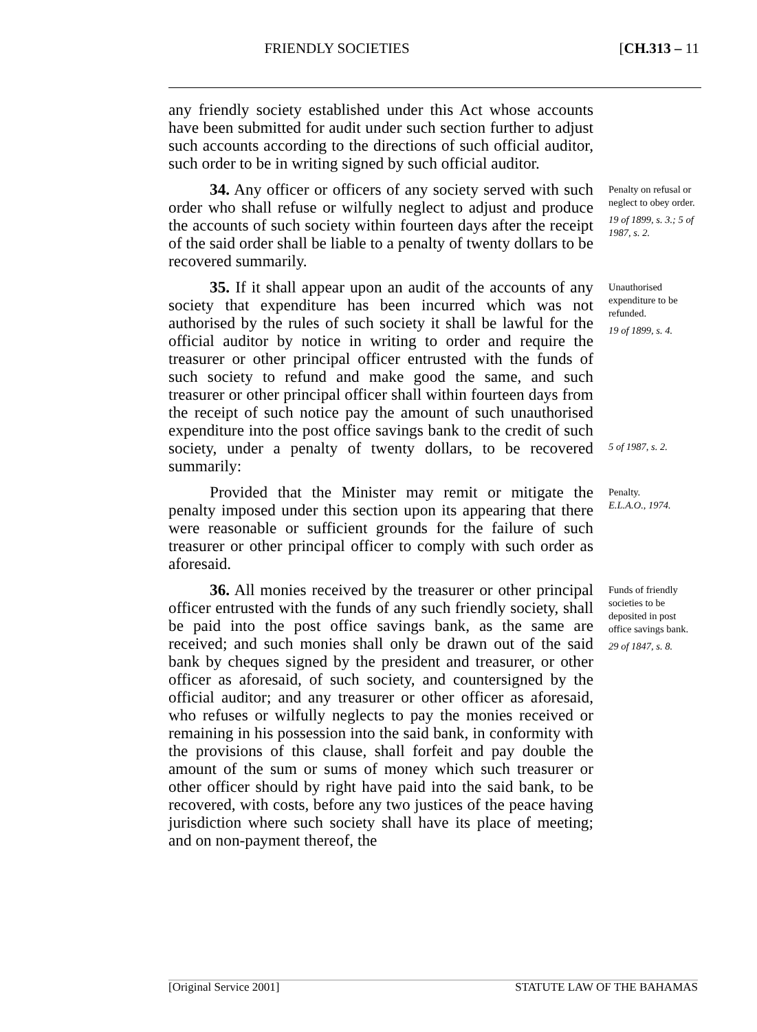FRIENDLY SOCIETIES [CH.313 – 11
any friendly society established under this Act whose accounts have been submitted for audit under such section further to adjust such accounts according to the directions of such official auditor, such order to be in writing signed by such official auditor.
34. Any officer or officers of any society served with such order who shall refuse or wilfully neglect to adjust and produce the accounts of such society within fourteen days after the receipt of the said order shall be liable to a penalty of twenty dollars to be recovered summarily.
Penalty on refusal or neglect to obey order.
19 of 1899, s. 3.; 5 of 1987, s. 2.
35. If it shall appear upon an audit of the accounts of any society that expenditure has been incurred which was not authorised by the rules of such society it shall be lawful for the official auditor by notice in writing to order and require the treasurer or other principal officer entrusted with the funds of such society to refund and make good the same, and such treasurer or other principal officer shall within fourteen days from the receipt of such notice pay the amount of such unauthorised expenditure into the post office savings bank to the credit of such society, under a penalty of twenty dollars, to be recovered summarily:
Unauthorised expenditure to be refunded.
19 of 1899, s. 4.
5 of 1987, s. 2.
Provided that the Minister may remit or mitigate the penalty imposed under this section upon its appearing that there were reasonable or sufficient grounds for the failure of such treasurer or other principal officer to comply with such order as aforesaid.
Penalty.
E.L.A.O., 1974.
36. All monies received by the treasurer or other principal officer entrusted with the funds of any such friendly society, shall be paid into the post office savings bank, as the same are received; and such monies shall only be drawn out of the said bank by cheques signed by the president and treasurer, or other officer as aforesaid, of such society, and countersigned by the official auditor; and any treasurer or other officer as aforesaid, who refuses or wilfully neglects to pay the monies received or remaining in his possession into the said bank, in conformity with the provisions of this clause, shall forfeit and pay double the amount of the sum or sums of money which such treasurer or other officer should by right have paid into the said bank, to be recovered, with costs, before any two justices of the peace having jurisdiction where such society shall have its place of meeting; and on non-payment thereof, the
Funds of friendly societies to be deposited in post office savings bank.
29 of 1847, s. 8.
[Original Service 2001] STATUTE LAW OF THE BAHAMAS